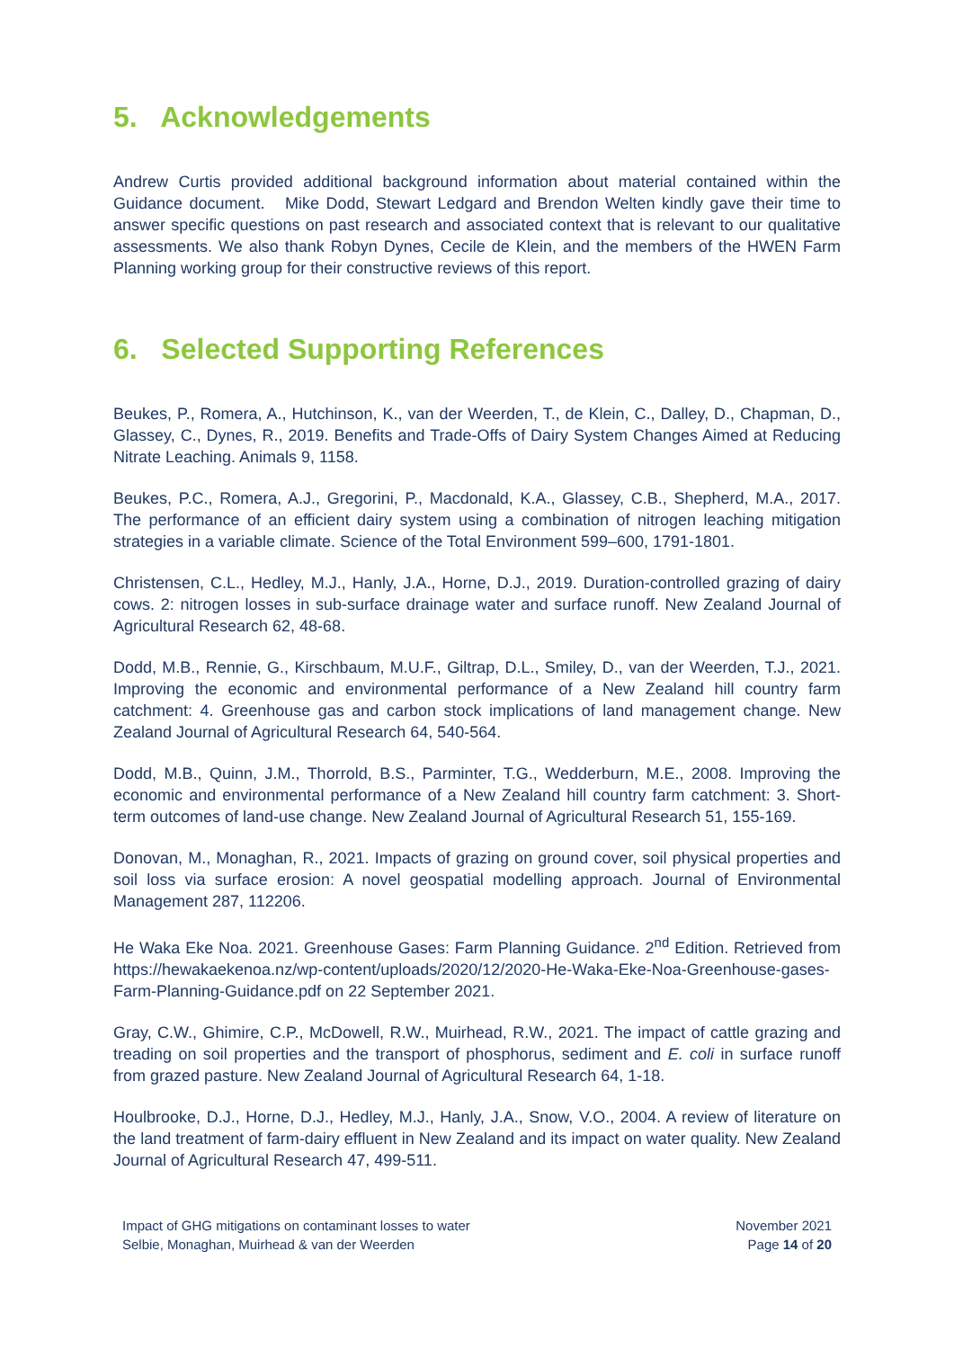5. Acknowledgements
Andrew Curtis provided additional background information about material contained within the Guidance document. Mike Dodd, Stewart Ledgard and Brendon Welten kindly gave their time to answer specific questions on past research and associated context that is relevant to our qualitative assessments. We also thank Robyn Dynes, Cecile de Klein, and the members of the HWEN Farm Planning working group for their constructive reviews of this report.
6. Selected Supporting References
Beukes, P., Romera, A., Hutchinson, K., van der Weerden, T., de Klein, C., Dalley, D., Chapman, D., Glassey, C., Dynes, R., 2019. Benefits and Trade-Offs of Dairy System Changes Aimed at Reducing Nitrate Leaching. Animals 9, 1158.
Beukes, P.C., Romera, A.J., Gregorini, P., Macdonald, K.A., Glassey, C.B., Shepherd, M.A., 2017. The performance of an efficient dairy system using a combination of nitrogen leaching mitigation strategies in a variable climate. Science of the Total Environment 599–600, 1791-1801.
Christensen, C.L., Hedley, M.J., Hanly, J.A., Horne, D.J., 2019. Duration-controlled grazing of dairy cows. 2: nitrogen losses in sub-surface drainage water and surface runoff. New Zealand Journal of Agricultural Research 62, 48-68.
Dodd, M.B., Rennie, G., Kirschbaum, M.U.F., Giltrap, D.L., Smiley, D., van der Weerden, T.J., 2021. Improving the economic and environmental performance of a New Zealand hill country farm catchment: 4. Greenhouse gas and carbon stock implications of land management change. New Zealand Journal of Agricultural Research 64, 540-564.
Dodd, M.B., Quinn, J.M., Thorrold, B.S., Parminter, T.G., Wedderburn, M.E., 2008. Improving the economic and environmental performance of a New Zealand hill country farm catchment: 3. Short-term outcomes of land-use change. New Zealand Journal of Agricultural Research 51, 155-169.
Donovan, M., Monaghan, R., 2021. Impacts of grazing on ground cover, soil physical properties and soil loss via surface erosion: A novel geospatial modelling approach. Journal of Environmental Management 287, 112206.
He Waka Eke Noa. 2021. Greenhouse Gases: Farm Planning Guidance. 2<sup>nd</sup> Edition. Retrieved from https://hewakaekenoa.nz/wp-content/uploads/2020/12/2020-He-Waka-Eke-Noa-Greenhouse-gases-Farm-Planning-Guidance.pdf on 22 September 2021.
Gray, C.W., Ghimire, C.P., McDowell, R.W., Muirhead, R.W., 2021. The impact of cattle grazing and treading on soil properties and the transport of phosphorus, sediment and E. coli in surface runoff from grazed pasture. New Zealand Journal of Agricultural Research 64, 1-18.
Houlbrooke, D.J., Horne, D.J., Hedley, M.J., Hanly, J.A., Snow, V.O., 2004. A review of literature on the land treatment of farm-dairy effluent in New Zealand and its impact on water quality. New Zealand Journal of Agricultural Research 47, 499-511.
Impact of GHG mitigations on contaminant losses to water
Selbie, Monaghan, Muirhead & van der Weerden
November 2021
Page 14 of 20